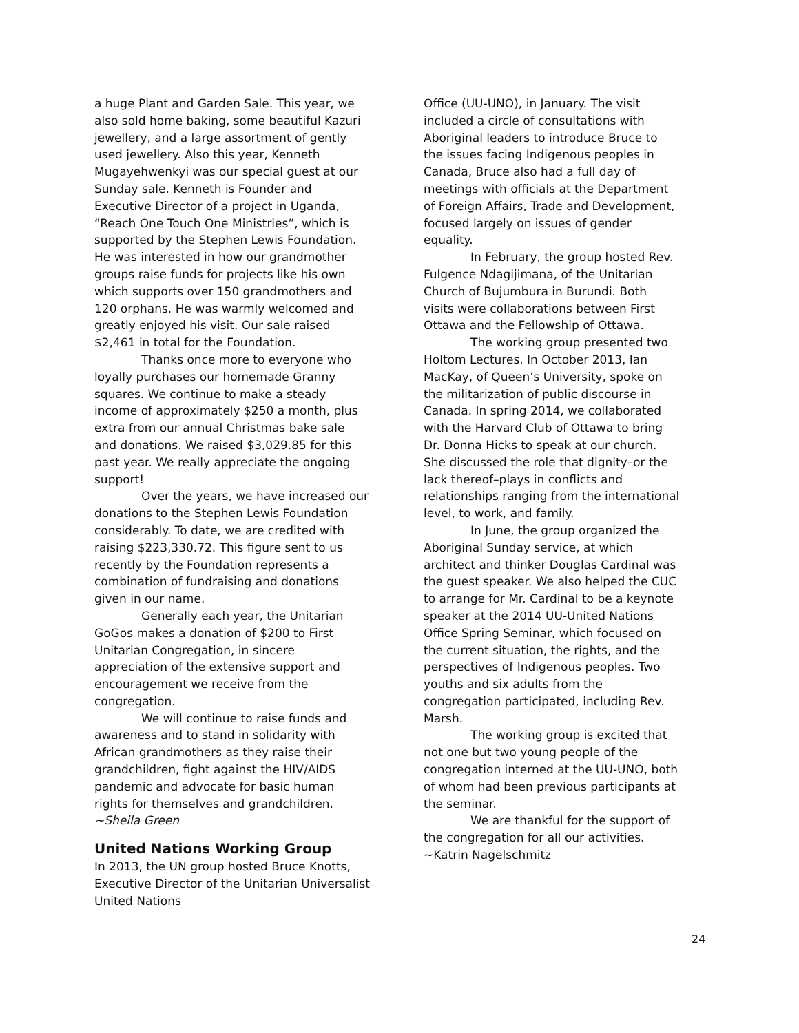a huge Plant and Garden Sale. This year, we also sold home baking, some beautiful Kazuri jewellery, and a large assortment of gently used jewellery. Also this year, Kenneth Mugayehwenkyi was our special guest at our Sunday sale. Kenneth is Founder and Executive Director of a project in Uganda, “Reach One Touch One Ministries”, which is supported by the Stephen Lewis Foundation. He was interested in how our grandmother groups raise funds for projects like his own which supports over 150 grandmothers and 120 orphans. He was warmly welcomed and greatly enjoyed his visit. Our sale raised $2,461 in total for the Foundation.
Thanks once more to everyone who loyally purchases our homemade Granny squares. We continue to make a steady income of approximately $250 a month, plus extra from our annual Christmas bake sale and donations. We raised $3,029.85 for this past year. We really appreciate the ongoing support!
Over the years, we have increased our donations to the Stephen Lewis Foundation considerably. To date, we are credited with raising $223,330.72. This figure sent to us recently by the Foundation represents a combination of fundraising and donations given in our name.
Generally each year, the Unitarian GoGos makes a donation of $200 to First Unitarian Congregation, in sincere appreciation of the extensive support and encouragement we receive from the congregation.
We will continue to raise funds and awareness and to stand in solidarity with African grandmothers as they raise their grandchildren, fight against the HIV/AIDS pandemic and advocate for basic human rights for themselves and grandchildren.
~Sheila Green
United Nations Working Group
In 2013, the UN group hosted Bruce Knotts, Executive Director of the Unitarian Universalist United Nations
Office (UU-UNO), in January. The visit included a circle of consultations with Aboriginal leaders to introduce Bruce to the issues facing Indigenous peoples in Canada, Bruce also had a full day of meetings with officials at the Department of Foreign Affairs, Trade and Development, focused largely on issues of gender equality.
In February, the group hosted Rev. Fulgence Ndagijimana, of the Unitarian Church of Bujumbura in Burundi. Both visits were collaborations between First Ottawa and the Fellowship of Ottawa.
The working group presented two Holtom Lectures. In October 2013, Ian MacKay, of Queen’s University, spoke on the militarization of public discourse in Canada. In spring 2014, we collaborated with the Harvard Club of Ottawa to bring Dr. Donna Hicks to speak at our church. She discussed the role that dignity–or the lack thereof–plays in conflicts and relationships ranging from the international level, to work, and family.
In June, the group organized the Aboriginal Sunday service, at which architect and thinker Douglas Cardinal was the guest speaker. We also helped the CUC to arrange for Mr. Cardinal to be a keynote speaker at the 2014 UU-United Nations Office Spring Seminar, which focused on the current situation, the rights, and the perspectives of Indigenous peoples. Two youths and six adults from the congregation participated, including Rev. Marsh.
The working group is excited that not one but two young people of the congregation interned at the UU-UNO, both of whom had been previous participants at the seminar.
We are thankful for the support of the congregation for all our activities.
~Katrin Nagelschmitz
24